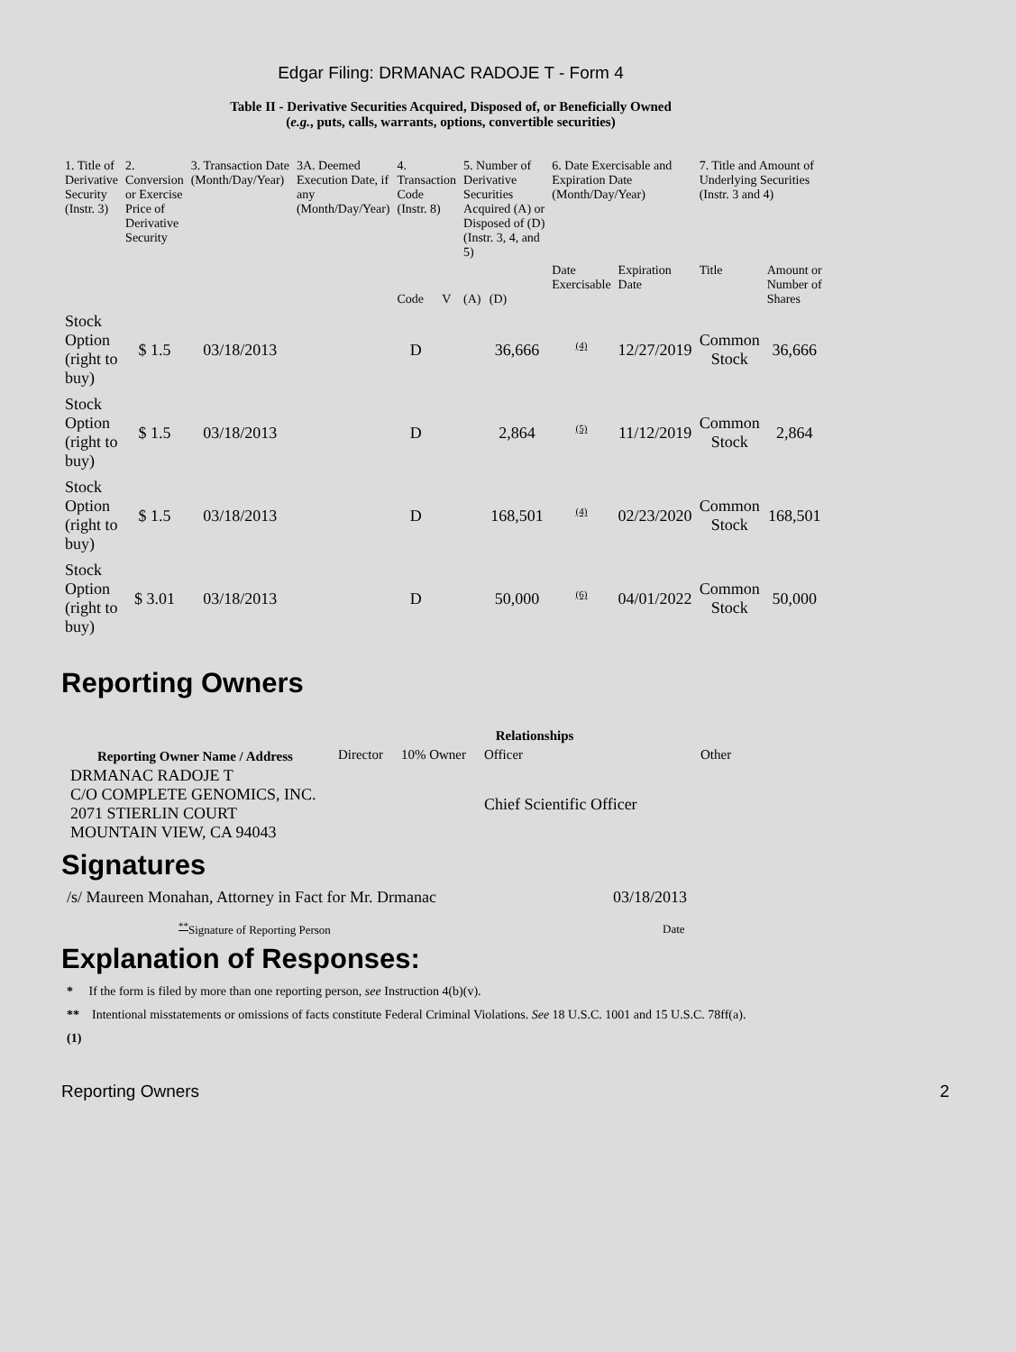Edgar Filing: DRMANAC RADOJE T - Form 4
Table II - Derivative Securities Acquired, Disposed of, or Beneficially Owned
(e.g., puts, calls, warrants, options, convertible securities)
| 1. Title of Derivative Security (Instr. 3) | 2. Conversion or Exercise Price of Derivative Security | 3. Transaction Date (Month/Day/Year) | 3A. Deemed Execution Date, if any (Month/Day/Year) | 4. Transaction Code (Instr. 8) | | 5. Number of Derivative Securities Acquired (A) or Disposed of (D) (Instr. 3, 4, and 5) | | 6. Date Exercisable and Expiration Date (Month/Day/Year) | | 7. Title and Amount of Underlying Securities (Instr. 3 and 4) | |
| --- | --- | --- | --- | --- | --- | --- | --- | --- | --- | --- | --- |
| | | | | Code | V | (A) | (D) | Date Exercisable | Expiration Date | Title | Amount or Number of Shares |
| Stock Option (right to buy) | $ 1.5 | 03/18/2013 | | D | | | 36,666 | <sup>(4)</sup> | 12/27/2019 | Common Stock | 36,666 |
| Stock Option (right to buy) | $ 1.5 | 03/18/2013 | | D | | | 2,864 | <sup>(5)</sup> | 11/12/2019 | Common Stock | 2,864 |
| Stock Option (right to buy) | $ 1.5 | 03/18/2013 | | D | | | 168,501 | <sup>(4)</sup> | 02/23/2020 | Common Stock | 168,501 |
| Stock Option (right to buy) | $ 3.01 | 03/18/2013 | | D | | | 50,000 | <sup>(6)</sup> | 04/01/2022 | Common Stock | 50,000 |
Reporting Owners
| Reporting Owner Name / Address | Relationships | | | |
| --- | --- | --- | --- | --- |
| | Director | 10% Owner | Officer | Other |
| DRMANAC RADOJE T C/O COMPLETE GENOMICS, INC. 2071 STIERLIN COURT MOUNTAIN VIEW, CA 94043 | | | Chief Scientific Officer | |
Signatures
| /s/ Maureen Monahan, Attorney in Fact for Mr. Drmanac | 03/18/2013 |
| <sup>**</sup> Signature of Reporting Person | Date |
Explanation of Responses:
* If the form is filed by more than one reporting person, see Instruction 4(b)(v).
** Intentional misstatements or omissions of facts constitute Federal Criminal Violations. See 18 U.S.C. 1001 and 15 U.S.C. 78ff(a).
(1)
Reporting Owners 2